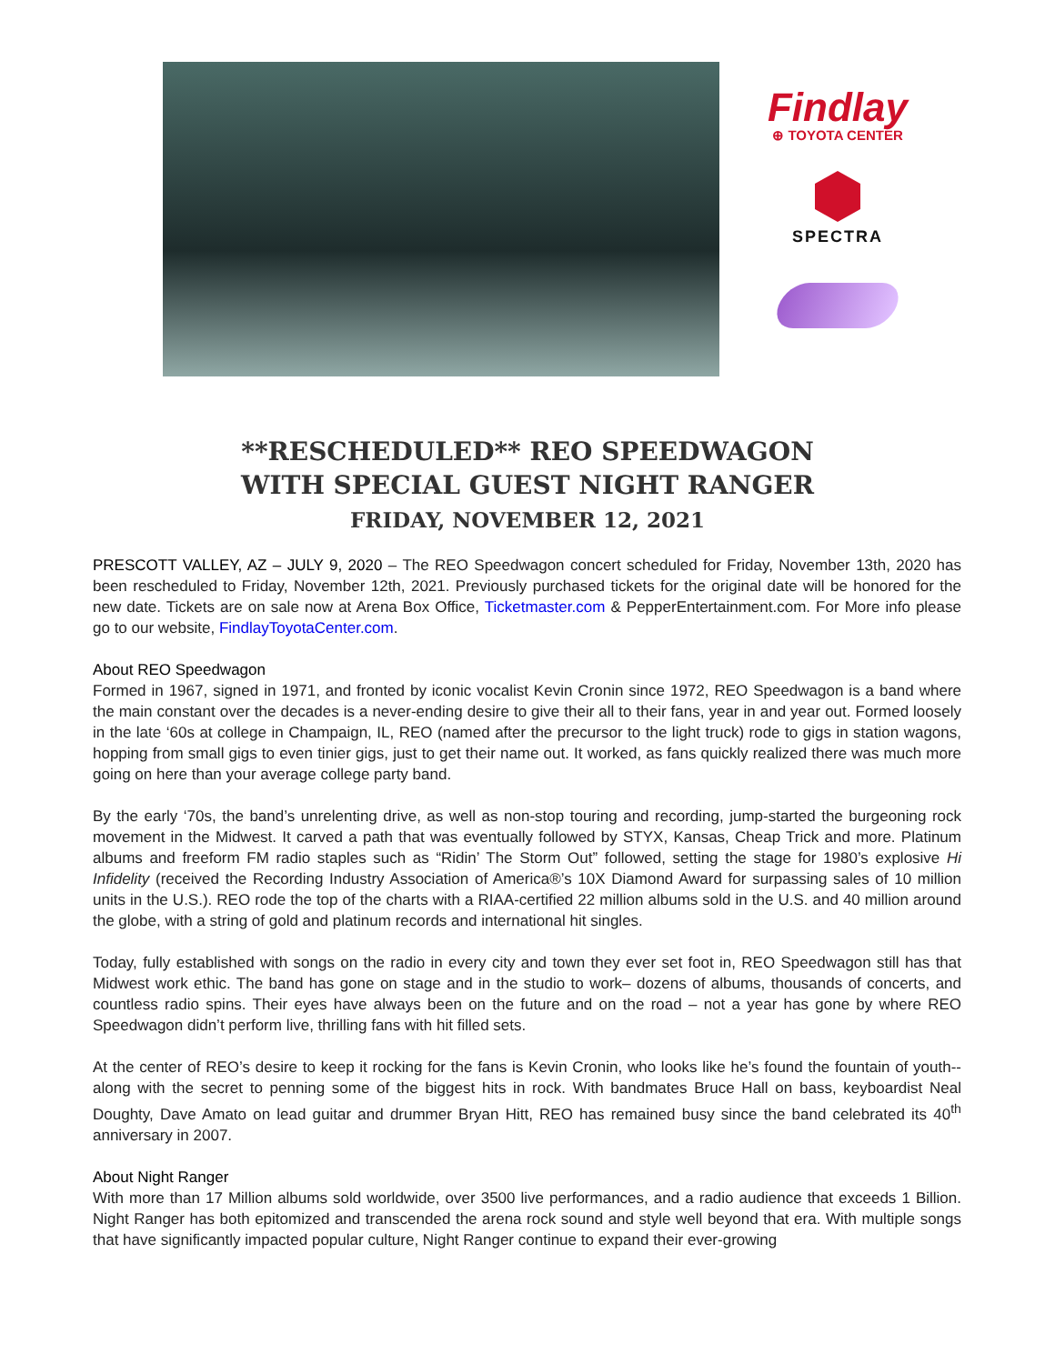Findlay
⊕ TOYOTA CENTER
SPECTRA
**RESCHEDULED** REO SPEEDWAGON
WITH SPECIAL GUEST NIGHT RANGER
FRIDAY, NOVEMBER 12, 2021
PRESCOTT VALLEY, AZ – JULY 9, 2020 – The REO Speedwagon concert scheduled for Friday, November 13th, 2020 has been rescheduled to Friday, November 12th, 2021. Previously purchased tickets for the original date will be honored for the new date. Tickets are on sale now at Arena Box Office, Ticketmaster.com & PepperEntertainment.com. For More info please go to our website, FindlayToyotaCenter.com.
About REO Speedwagon
Formed in 1967, signed in 1971, and fronted by iconic vocalist Kevin Cronin since 1972, REO Speedwagon is a band where the main constant over the decades is a never-ending desire to give their all to their fans, year in and year out. Formed loosely in the late ‘60s at college in Champaign, IL, REO (named after the precursor to the light truck) rode to gigs in station wagons, hopping from small gigs to even tinier gigs, just to get their name out. It worked, as fans quickly realized there was much more going on here than your average college party band.
By the early ‘70s, the band’s unrelenting drive, as well as non-stop touring and recording, jump-started the burgeoning rock movement in the Midwest. It carved a path that was eventually followed by STYX, Kansas, Cheap Trick and more. Platinum albums and freeform FM radio staples such as “Ridin’ The Storm Out” followed, setting the stage for 1980’s explosive Hi Infidelity (received the Recording Industry Association of America®’s 10X Diamond Award for surpassing sales of 10 million units in the U.S.). REO rode the top of the charts with a RIAA-certified 22 million albums sold in the U.S. and 40 million around the globe, with a string of gold and platinum records and international hit singles.
Today, fully established with songs on the radio in every city and town they ever set foot in, REO Speedwagon still has that Midwest work ethic. The band has gone on stage and in the studio to work– dozens of albums, thousands of concerts, and countless radio spins. Their eyes have always been on the future and on the road – not a year has gone by where REO Speedwagon didn’t perform live, thrilling fans with hit filled sets.
At the center of REO’s desire to keep it rocking for the fans is Kevin Cronin, who looks like he’s found the fountain of youth--along with the secret to penning some of the biggest hits in rock. With bandmates Bruce Hall on bass, keyboardist Neal Doughty, Dave Amato on lead guitar and drummer Bryan Hitt, REO has remained busy since the band celebrated its 40<sup>th</sup> anniversary in 2007.
About Night Ranger
With more than 17 Million albums sold worldwide, over 3500 live performances, and a radio audience that exceeds 1 Billion. Night Ranger has both epitomized and transcended the arena rock sound and style well beyond that era. With multiple songs that have significantly impacted popular culture, Night Ranger continue to expand their ever-growing